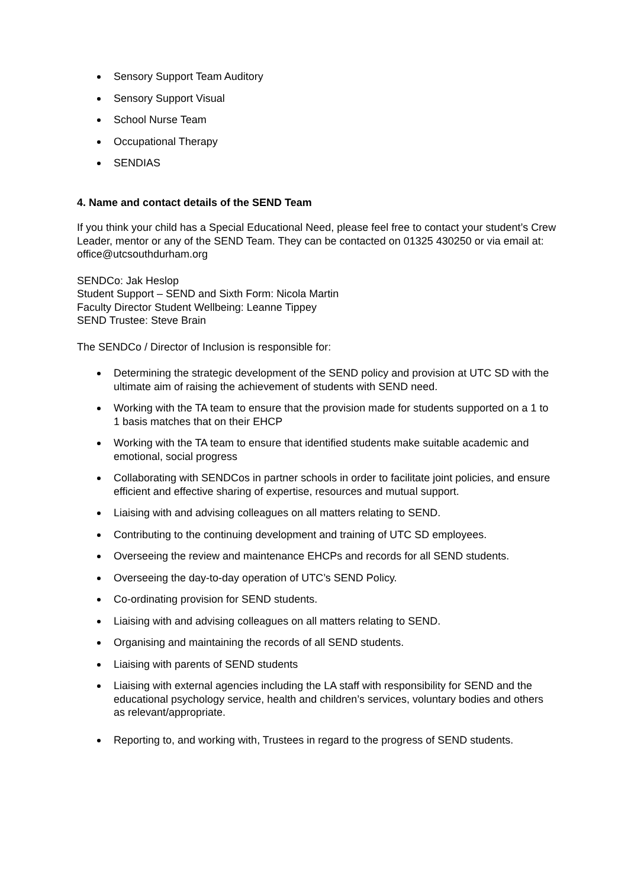Sensory Support Team Auditory
Sensory Support Visual
School Nurse Team
Occupational Therapy
SENDIAS
4. Name and contact details of the SEND Team
If you think your child has a Special Educational Need, please feel free to contact your student’s Crew Leader, mentor or any of the SEND Team. They can be contacted on 01325 430250 or via email at: office@utcsouthdurham.org
SENDCo: Jak Heslop
Student Support – SEND and Sixth Form: Nicola Martin
Faculty Director Student Wellbeing: Leanne Tippey
SEND Trustee: Steve Brain
The SENDCo / Director of Inclusion is responsible for:
Determining the strategic development of the SEND policy and provision at UTC SD with the ultimate aim of raising the achievement of students with SEND need.
Working with the TA team to ensure that the provision made for students supported on a 1 to 1 basis matches that on their EHCP
Working with the TA team to ensure that identified students make suitable academic and emotional, social progress
Collaborating with SENDCos in partner schools in order to facilitate joint policies, and ensure efficient and effective sharing of expertise, resources and mutual support.
Liaising with and advising colleagues on all matters relating to SEND.
Contributing to the continuing development and training of UTC SD employees.
Overseeing the review and maintenance EHCPs and records for all SEND students.
Overseeing the day-to-day operation of UTC’s SEND Policy.
Co-ordinating provision for SEND students.
Liaising with and advising colleagues on all matters relating to SEND.
Organising and maintaining the records of all SEND students.
Liaising with parents of SEND students
Liaising with external agencies including the LA staff with responsibility for SEND and the educational psychology service, health and children’s services, voluntary bodies and others as relevant/appropriate.
Reporting to, and working with, Trustees in regard to the progress of SEND students.